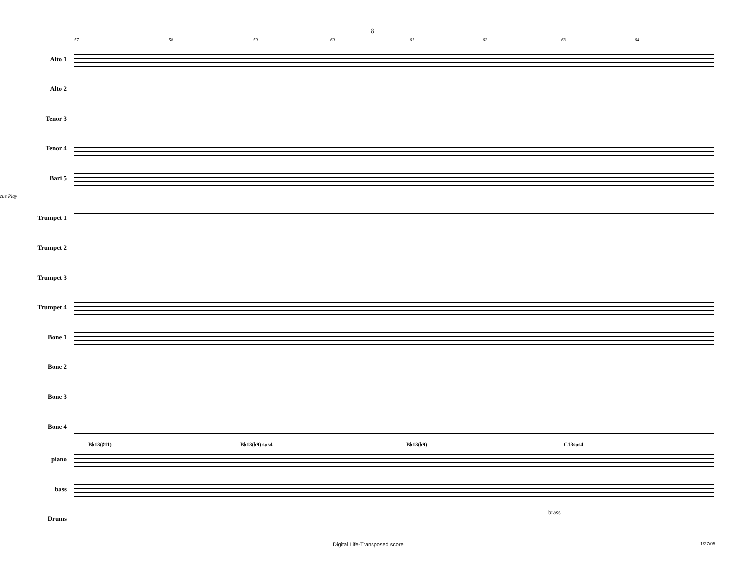8
57 58 59 60 61 62 63 64
Alto 1
Alto 2
Tenor 3
Tenor 4
Bari 5
cue Play
Trumpet 1
Trumpet 2
Trumpet 3
Trumpet 4
Bone 1
Bone 2
Bone 3
Bone 4
B♭13(♯11) B♭13(♭9) sus4 B♭13(♭9) C13sus4
piano
bass
Drums
brass
Digital Life-Transposed score 1/27/05